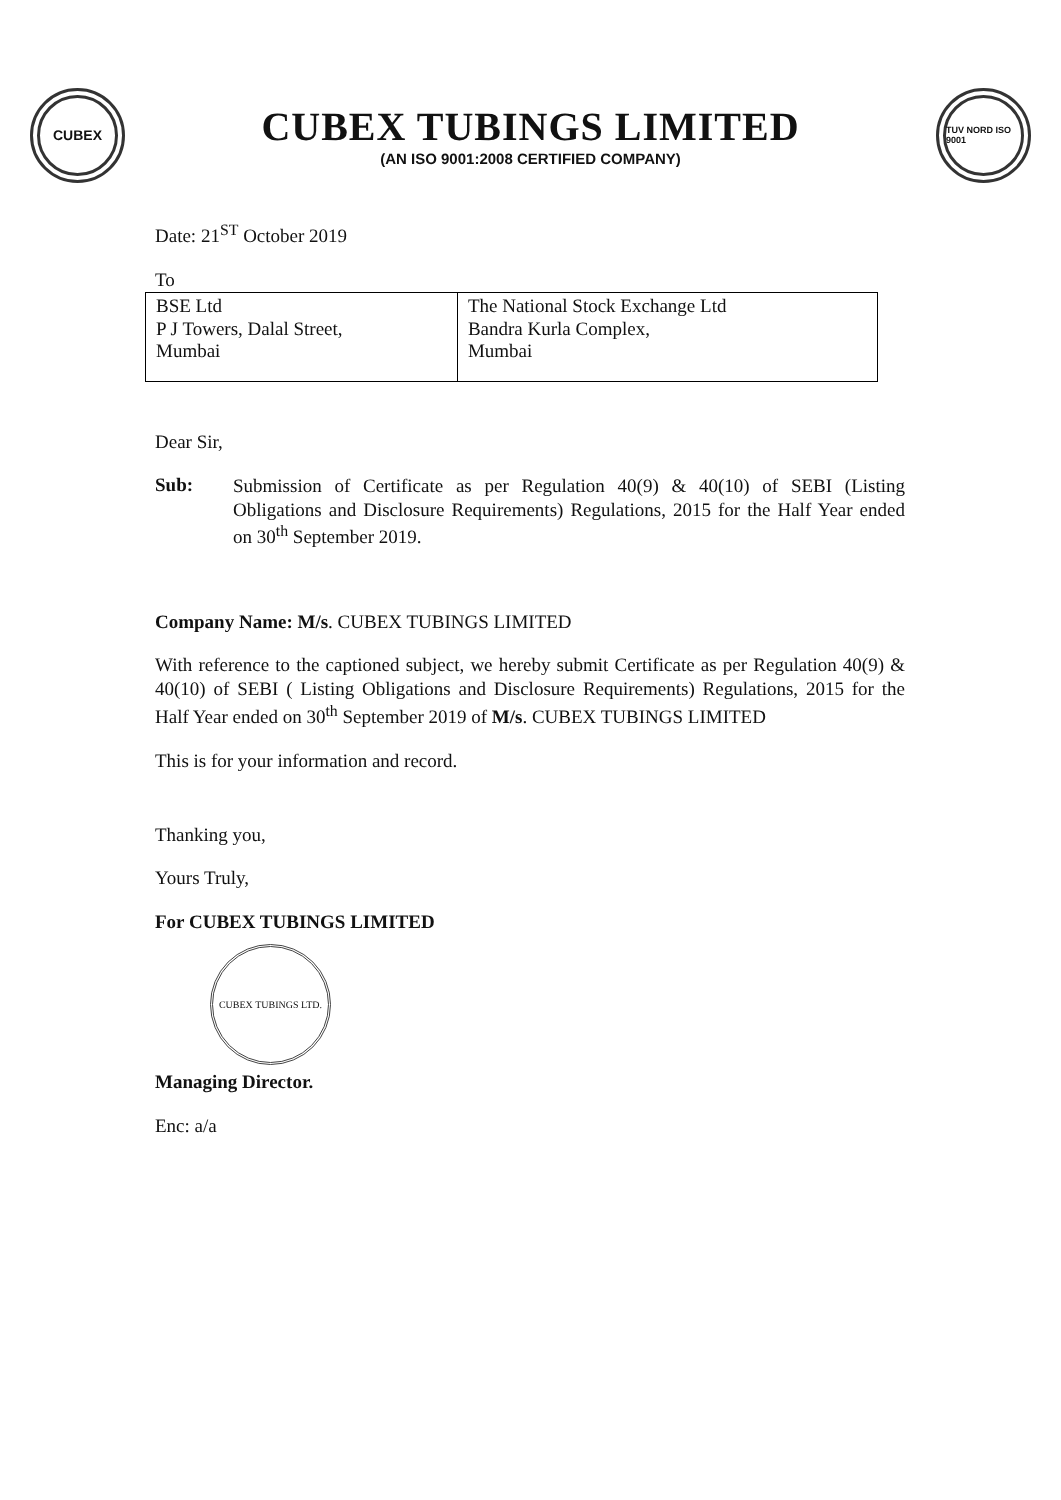CUBEX
CUBEX TUBINGS LIMITED
(AN ISO 9001:2008 CERTIFIED COMPANY)
TUV NORD ISO 9001
Date: 21<sup>ST</sup> October 2019
To
| BSE Ltd P J Towers, Dalal Street, Mumbai | The National Stock Exchange Ltd Bandra Kurla Complex, Mumbai |
Dear Sir,
Sub:
Submission of Certificate as per Regulation 40(9) & 40(10) of SEBI (Listing Obligations and Disclosure Requirements) Regulations, 2015 for the Half Year ended on 30<sup>th</sup> September 2019.
Company Name: M/s. CUBEX TUBINGS LIMITED
With reference to the captioned subject, we hereby submit Certificate as per Regulation 40(9) & 40(10) of SEBI ( Listing Obligations and Disclosure Requirements) Regulations, 2015 for the Half Year ended on 30<sup>th</sup> September 2019 of M/s. CUBEX TUBINGS LIMITED
This is for your information and record.
Thanking you,
Yours Truly,
For CUBEX TUBINGS LIMITED
CUBEX TUBINGS LTD.
Managing Director.
Enc: a/a